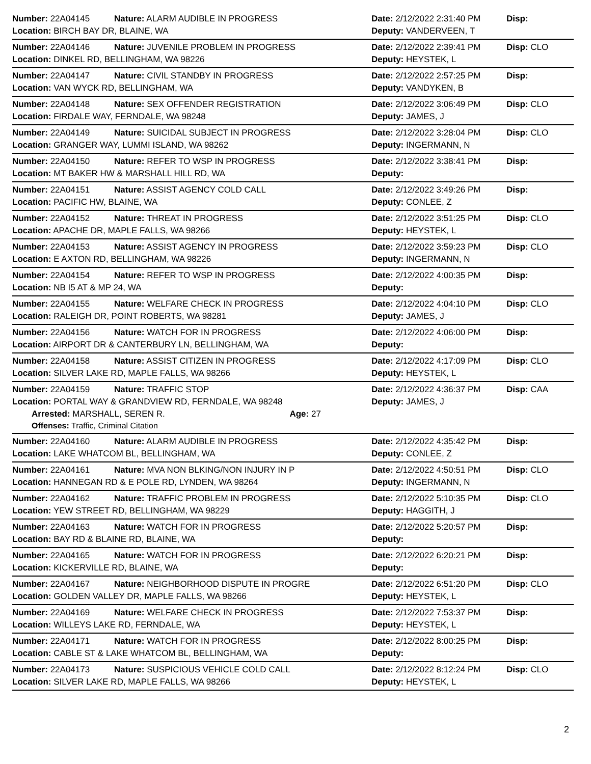| Number: 22A04145 | Nature: ALARM AUDIBLE IN PROGRESS | Date: 2/12/2022 2:31:40 PM | Disp: |
| Location: BIRCH BAY DR, BLAINE, WA | | Deputy: VANDERVEEN, T | |
| Number: 22A04146 | Nature: JUVENILE PROBLEM IN PROGRESS | Date: 2/12/2022 2:39:41 PM | Disp: CLO |
| Location: DINKEL RD, BELLINGHAM, WA 98226 | | Deputy: HEYSTEK, L | |
| Number: 22A04147 | Nature: CIVIL STANDBY IN PROGRESS | Date: 2/12/2022 2:57:25 PM | Disp: |
| Location: VAN WYCK RD, BELLINGHAM, WA | | Deputy: VANDYKEN, B | |
| Number: 22A04148 | Nature: SEX OFFENDER REGISTRATION | Date: 2/12/2022 3:06:49 PM | Disp: CLO |
| Location: FIRDALE WAY, FERNDALE, WA 98248 | | Deputy: JAMES, J | |
| Number: 22A04149 | Nature: SUICIDAL SUBJECT IN PROGRESS | Date: 2/12/2022 3:28:04 PM | Disp: CLO |
| Location: GRANGER WAY, LUMMI ISLAND, WA 98262 | | Deputy: INGERMANN, N | |
| Number: 22A04150 | Nature: REFER TO WSP IN PROGRESS | Date: 2/12/2022 3:38:41 PM | Disp: |
| Location: MT BAKER HW & MARSHALL HILL RD, WA | | Deputy: | |
| Number: 22A04151 | Nature: ASSIST AGENCY COLD CALL | Date: 2/12/2022 3:49:26 PM | Disp: |
| Location: PACIFIC HW, BLAINE, WA | | Deputy: CONLEE, Z | |
| Number: 22A04152 | Nature: THREAT IN PROGRESS | Date: 2/12/2022 3:51:25 PM | Disp: CLO |
| Location: APACHE DR, MAPLE FALLS, WA 98266 | | Deputy: HEYSTEK, L | |
| Number: 22A04153 | Nature: ASSIST AGENCY IN PROGRESS | Date: 2/12/2022 3:59:23 PM | Disp: CLO |
| Location: E AXTON RD, BELLINGHAM, WA 98226 | | Deputy: INGERMANN, N | |
| Number: 22A04154 | Nature: REFER TO WSP IN PROGRESS | Date: 2/12/2022 4:00:35 PM | Disp: |
| Location: NB I5 AT & MP 24, WA | | Deputy: | |
| Number: 22A04155 | Nature: WELFARE CHECK IN PROGRESS | Date: 2/12/2022 4:04:10 PM | Disp: CLO |
| Location: RALEIGH DR, POINT ROBERTS, WA 98281 | | Deputy: JAMES, J | |
| Number: 22A04156 | Nature: WATCH FOR IN PROGRESS | Date: 2/12/2022 4:06:00 PM | Disp: |
| Location: AIRPORT DR & CANTERBURY LN, BELLINGHAM, WA | | Deputy: | |
| Number: 22A04158 | Nature: ASSIST CITIZEN IN PROGRESS | Date: 2/12/2022 4:17:09 PM | Disp: CLO |
| Location: SILVER LAKE RD, MAPLE FALLS, WA 98266 | | Deputy: HEYSTEK, L | |
| Number: 22A04159 | Nature: TRAFFIC STOP | Date: 2/12/2022 4:36:37 PM | Disp: CAA |
| Location: PORTAL WAY & GRANDVIEW RD, FERNDALE, WA 98248 | | Deputy: JAMES, J | |
| Arrested: MARSHALL, SEREN R. Age: 27 | | | |
| Offenses: Traffic, Criminal Citation | | | |
| Number: 22A04160 | Nature: ALARM AUDIBLE IN PROGRESS | Date: 2/12/2022 4:35:42 PM | Disp: |
| Location: LAKE WHATCOM BL, BELLINGHAM, WA | | Deputy: CONLEE, Z | |
| Number: 22A04161 | Nature: MVA NON BLKING/NON INJURY IN P | Date: 2/12/2022 4:50:51 PM | Disp: CLO |
| Location: HANNEGAN RD & E POLE RD, LYNDEN, WA 98264 | | Deputy: INGERMANN, N | |
| Number: 22A04162 | Nature: TRAFFIC PROBLEM IN PROGRESS | Date: 2/12/2022 5:10:35 PM | Disp: CLO |
| Location: YEW STREET RD, BELLINGHAM, WA 98229 | | Deputy: HAGGITH, J | |
| Number: 22A04163 | Nature: WATCH FOR IN PROGRESS | Date: 2/12/2022 5:20:57 PM | Disp: |
| Location: BAY RD & BLAINE RD, BLAINE, WA | | Deputy: | |
| Number: 22A04165 | Nature: WATCH FOR IN PROGRESS | Date: 2/12/2022 6:20:21 PM | Disp: |
| Location: KICKERVILLE RD, BLAINE, WA | | Deputy: | |
| Number: 22A04167 | Nature: NEIGHBORHOOD DISPUTE IN PROGRE | Date: 2/12/2022 6:51:20 PM | Disp: CLO |
| Location: GOLDEN VALLEY DR, MAPLE FALLS, WA 98266 | | Deputy: HEYSTEK, L | |
| Number: 22A04169 | Nature: WELFARE CHECK IN PROGRESS | Date: 2/12/2022 7:53:37 PM | Disp: |
| Location: WILLEYS LAKE RD, FERNDALE, WA | | Deputy: HEYSTEK, L | |
| Number: 22A04171 | Nature: WATCH FOR IN PROGRESS | Date: 2/12/2022 8:00:25 PM | Disp: |
| Location: CABLE ST & LAKE WHATCOM BL, BELLINGHAM, WA | | Deputy: | |
| Number: 22A04173 | Nature: SUSPICIOUS VEHICLE COLD CALL | Date: 2/12/2022 8:12:24 PM | Disp: CLO |
| Location: SILVER LAKE RD, MAPLE FALLS, WA 98266 | | Deputy: HEYSTEK, L | |
2